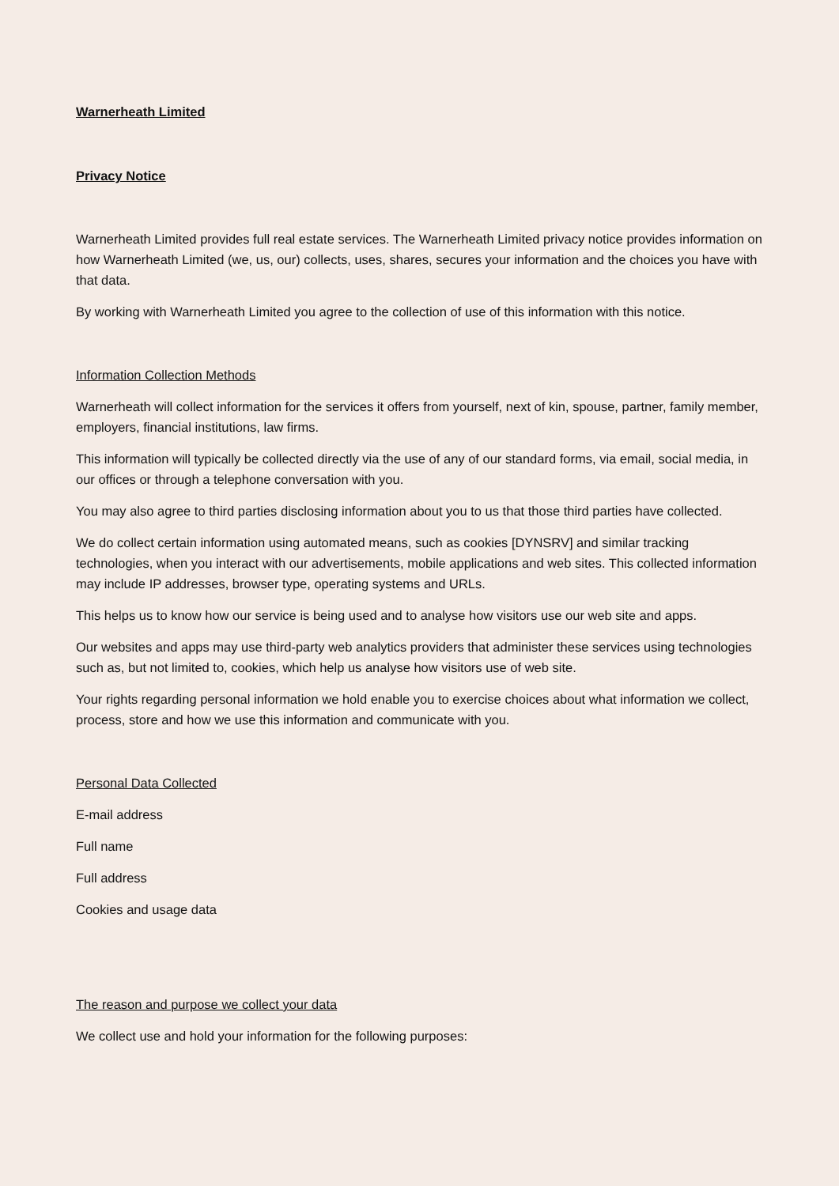Warnerheath Limited
Privacy Notice
Warnerheath Limited provides full real estate services. The Warnerheath Limited privacy notice provides information on how Warnerheath Limited (we, us, our) collects, uses, shares, secures your information and the choices you have with that data.
By working with Warnerheath Limited you agree to the collection of use of this information with this notice.
Information Collection Methods
Warnerheath will collect information for the services it offers from yourself, next of kin, spouse, partner, family member, employers, financial institutions, law firms.
This information will typically be collected directly via the use of any of our standard forms, via email, social media, in our offices or through a telephone conversation with you.
You may also agree to third parties disclosing information about you to us that those third parties have collected.
We do collect certain information using automated means, such as cookies [DYNSRV] and similar tracking technologies, when you interact with our advertisements, mobile applications and web sites. This collected information may include IP addresses, browser type, operating systems and URLs.
This helps us to know how our service is being used and to analyse how visitors use our web site and apps.
Our websites and apps may use third-party web analytics providers that administer these services using technologies such as, but not limited to, cookies, which help us analyse how visitors use of web site.
Your rights regarding personal information we hold enable you to exercise choices about what information we collect, process, store and how we use this information and communicate with you.
Personal Data Collected
E-mail address
Full name
Full address
Cookies and usage data
The reason and purpose we collect your data
We collect use and hold your information for the following purposes: